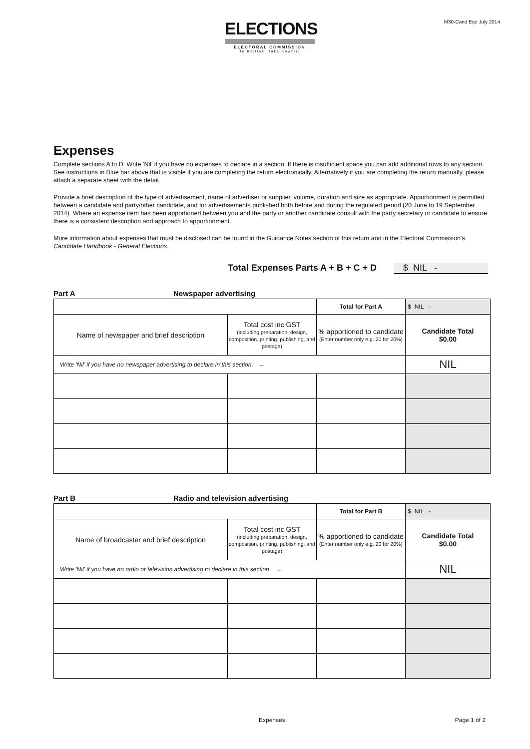ELECTIONS
ELECTORAL COMMISSION
Te Kaitiaki Take Kōwhiri
M30-Cand Exp July 2014
Expenses
Complete sections A to D. Write 'Nil' if you have no expenses to declare in a section. If there is insufficient space you can add additional rows to any section. See instructions in Blue bar above that is visible if you are completing the return electronically. Alternatively if you are completing the return manually, please attach a separate sheet with the detail.
Provide a brief description of the type of advertisement, name of advertiser or supplier, volume, duration and size as appropriate. Apportionment is permitted between a candidate and party/other candidate, and for advertisements published both before and during the regulated period (20 June to 19 September 2014). Where an expense item has been apportioned between you and the party or another candidate consult with the party secretary or candidate to ensure there is a consistent description and approach to apportionment.
More information about expenses that must be disclosed can be found in the Guidance Notes section of this return and in the Electoral Commission's Candidate Handbook - General Elections.
Total Expenses Parts A + B + C + D $ NIL -
Part A Newspaper advertising
| | | Total for Part A | $ NIL - |
| Name of newspaper and brief description | Total cost inc GST (including preparation, design, composition, printing, publishing, and postage) | % apportioned to candidate (Enter number only e.g. 20 for 20%) | Candidate Total $0.00 |
| Write 'Nil' if you have no newspaper advertising to declare in this section. → | | | NIL |
Part B Radio and television advertising
| | | Total for Part B | $ NIL - |
| Name of broadcaster and brief description | Total cost inc GST (including preparation, design, composition, printing, publishing, and postage) | % apportioned to candidate (Enter number only e.g. 20 for 20%) | Candidate Total $0.00 |
| Write 'Nil' if you have no radio or television advertising to declare in this section. → | | | NIL |
Expenses Page 1 of 2